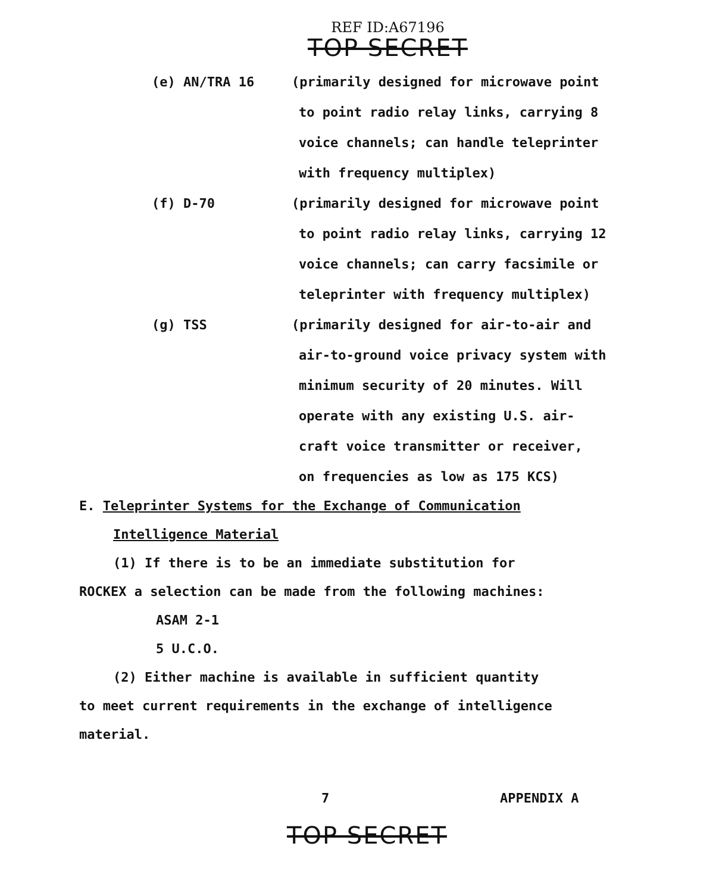REF ID:A67196
TOP SECRET
(e) AN/TRA 16 (primarily designed for microwave point
to point radio relay links, carrying 8
voice channels; can handle teleprinter
with frequency multiplex)
(f) D-70 (primarily designed for microwave point
to point radio relay links, carrying 12
voice channels; can carry facsimile or
teleprinter with frequency multiplex)
(g) TSS (primarily designed for air-to-air and
air-to-ground voice privacy system with
minimum security of 20 minutes. Will
operate with any existing U.S. air-
craft voice transmitter or receiver,
on frequencies as low as 175 KCS)
E. Teleprinter Systems for the Exchange of Communication
Intelligence Material
(1) If there is to be an immediate substitution for
ROCKEX a selection can be made from the following machines:
ASAM 2-1
5 U.C.O.
(2) Either machine is available in sufficient quantity
to meet current requirements in the exchange of intelligence
material.
7 APPENDIX A
TOP SECRET